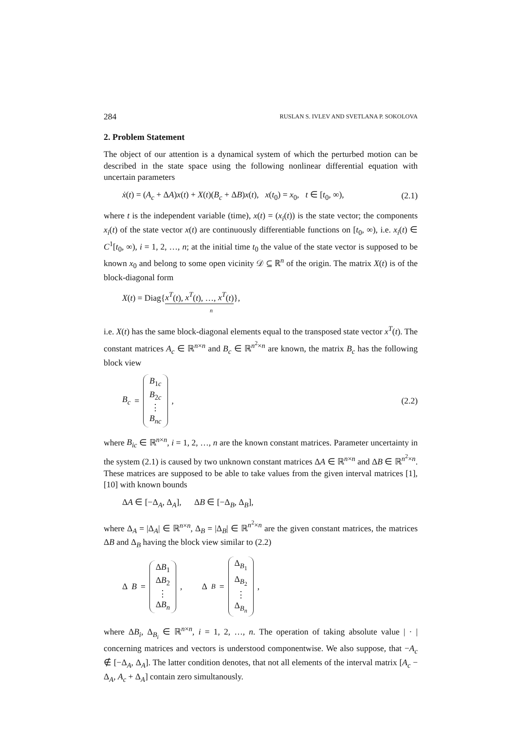284 RUSLAN S. IVLEV AND SVETLANA P. SOKOLOVA
2. Problem Statement
The object of our attention is a dynamical system of which the perturbed motion can be described in the state space using the following nonlinear differential equation with uncertain parameters
ẋ(t) = (A<sub>c</sub> + ΔA)x(t) + X(t)(B<sub>c</sub> + ΔB)x(t), x(t<sub>0</sub>) = x<sub>0</sub>, t ∈ [t<sub>0</sub>, ∞), (2.1)
where t is the independent variable (time), x(t) = (x<sub>i</sub>(t)) is the state vector; the components x<sub>i</sub>(t) of the state vector x(t) are continuously differentiable functions on [t<sub>0</sub>, ∞), i.e. x<sub>i</sub>(t) ∈ C<sup>1</sup>[t<sub>0</sub>, ∞), i = 1, 2, …, n; at the initial time t<sub>0</sub> the value of the state vector is supposed to be known x<sub>0</sub> and belong to some open vicinity 𝒟 ⊆ ℝ<sup>n</sup> of the origin. The matrix X(t) is of the block-diagonal form
X(t) = Diag{x<sup>T</sup>(t), x<sup>T</sup>(t), …, x<sup>T</sup>(t)},
n
i.e. X(t) has the same block-diagonal elements equal to the transposed state vector x<sup>T</sup>(t). The constant matrices A<sub>c</sub> ∈ ℝ<sup>n×n</sup> and B<sub>c</sub> ∈ ℝ<sup>n<sup>2</sup>×n</sup> are known, the matrix B<sub>c</sub> has the following block view
B<sub>c</sub> = B<sub>1c</sub> B<sub>2c</sub> ⋮ B<sub>nc</sub> , (2.2)
where B<sub>ic</sub> ∈ ℝ<sup>n×n</sup>, i = 1, 2, …, n are the known constant matrices. Parameter uncertainty in the system (2.1) is caused by two unknown constant matrices ΔA ∈ ℝ<sup>n×n</sup> and ΔB ∈ ℝ<sup>n<sup>2</sup>×n</sup>. These matrices are supposed to be able to take values from the given interval matrices [1], [10] with known bounds
ΔA ∈ [−Δ<sub>A</sub>, Δ<sub>A</sub>], ΔB ∈ [−Δ<sub>B</sub>, Δ<sub>B</sub>],
where Δ<sub>A</sub> = |Δ<sub>A</sub>| ∈ ℝ<sup>n×n</sup>, Δ<sub>B</sub> = |Δ<sub>B</sub>| ∈ ℝ<sup>n<sup>2</sup>×n</sup> are the given constant matrices, the matrices ΔB and Δ<sub>B</sub> having the block view similar to (2.2)
Δ B = ΔB<sub>1</sub> ΔB<sub>2</sub> ⋮ ΔB<sub>n</sub> , Δ<sub>B</sub> = Δ<sub>B<sub>1</sub></sub> Δ<sub>B<sub>2</sub></sub> ⋮ Δ<sub>B<sub>n</sub></sub> ,
where ΔB<sub>i</sub>, Δ<sub>B<sub>i</sub></sub> ∈ ℝ<sup>n×n</sup>, i = 1, 2, …, n. The operation of taking absolute value | · | concerning matrices and vectors is understood componentwise. We also suppose, that −A<sub>c</sub> ∉ [−Δ<sub>A</sub>, Δ<sub>A</sub>]. The latter condition denotes, that not all elements of the interval matrix [A<sub>c</sub> − Δ<sub>A</sub>, A<sub>c</sub> + Δ<sub>A</sub>] contain zero simultanously.